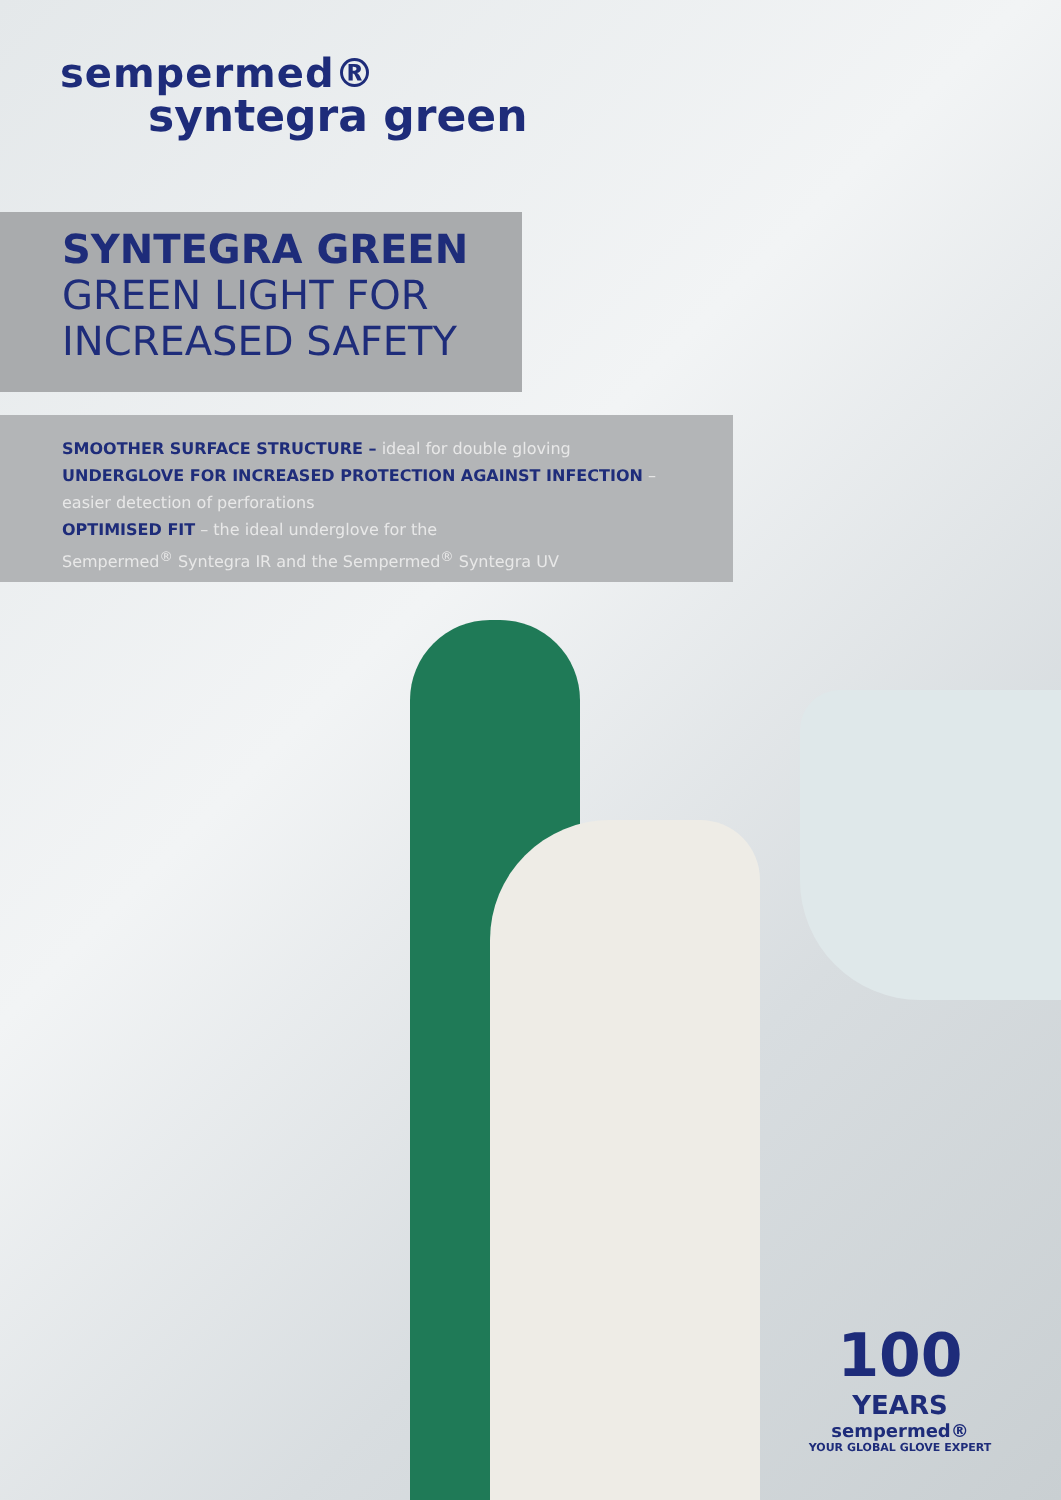sempermed®
syntegra green
SYNTEGRA GREEN
GREEN LIGHT FOR
INCREASED SAFETY
SMOOTHER SURFACE STRUCTURE – ideal for double gloving
UNDERGLOVE FOR INCREASED PROTECTION AGAINST INFECTION –
easier detection of perforations
OPTIMISED FIT – the ideal underglove for the
Sempermed<sup>®</sup> Syntegra IR and the Sempermed<sup>®</sup> Syntegra UV
100 YEARS
sempermed®
YOUR GLOBAL GLOVE EXPERT